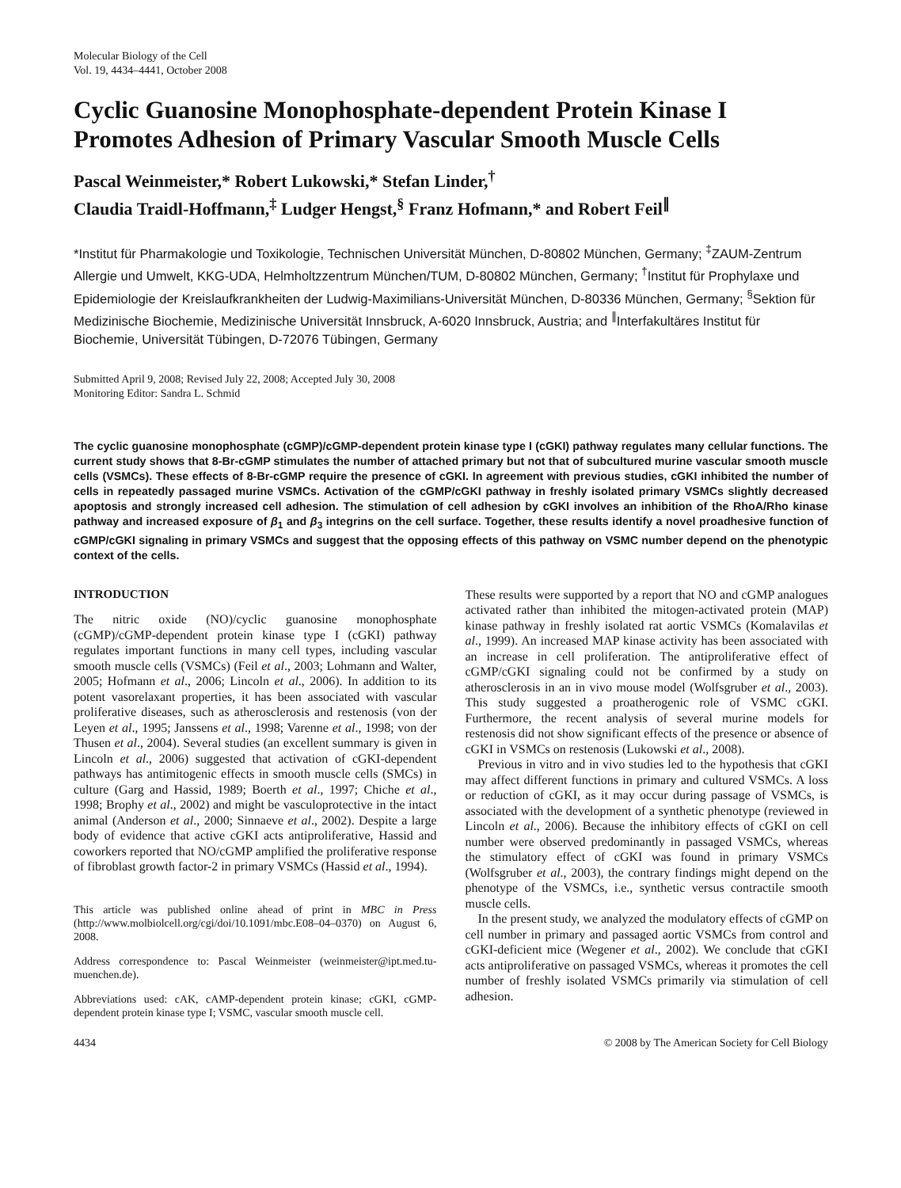Molecular Biology of the Cell
Vol. 19, 4434–4441, October 2008
Cyclic Guanosine Monophosphate-dependent Protein Kinase I Promotes Adhesion of Primary Vascular Smooth Muscle Cells
Pascal Weinmeister,* Robert Lukowski,* Stefan Linder,<sup>†</sup>
Claudia Traidl-Hoffmann,<sup>‡</sup> Ludger Hengst,<sup>§</sup> Franz Hofmann,* and Robert Feil<sup>∥</sup>
*Institut für Pharmakologie und Toxikologie, Technischen Universität München, D-80802 München, Germany; <sup>‡</sup>ZAUM-Zentrum Allergie und Umwelt, KKG-UDA, Helmholtzzentrum München/TUM, D-80802 München, Germany; <sup>†</sup>Institut für Prophylaxe und Epidemiologie der Kreislaufkrankheiten der Ludwig-Maximilians-Universität München, D-80336 München, Germany; <sup>§</sup>Sektion für Medizinische Biochemie, Medizinische Universität Innsbruck, A-6020 Innsbruck, Austria; and <sup>∥</sup>Interfakultäres Institut für Biochemie, Universität Tübingen, D-72076 Tübingen, Germany
Submitted April 9, 2008; Revised July 22, 2008; Accepted July 30, 2008
Monitoring Editor: Sandra L. Schmid
The cyclic guanosine monophosphate (cGMP)/cGMP-dependent protein kinase type I (cGKI) pathway regulates many cellular functions. The current study shows that 8-Br-cGMP stimulates the number of attached primary but not that of subcultured murine vascular smooth muscle cells (VSMCs). These effects of 8-Br-cGMP require the presence of cGKI. In agreement with previous studies, cGKI inhibited the number of cells in repeatedly passaged murine VSMCs. Activation of the cGMP/cGKI pathway in freshly isolated primary VSMCs slightly decreased apoptosis and strongly increased cell adhesion. The stimulation of cell adhesion by cGKI involves an inhibition of the RhoA/Rho kinase pathway and increased exposure of β<sub>1</sub> and β<sub>3</sub> integrins on the cell surface. Together, these results identify a novel proadhesive function of cGMP/cGKI signaling in primary VSMCs and suggest that the opposing effects of this pathway on VSMC number depend on the phenotypic context of the cells.
INTRODUCTION
The nitric oxide (NO)/cyclic guanosine monophosphate (cGMP)/cGMP-dependent protein kinase type I (cGKI) pathway regulates important functions in many cell types, including vascular smooth muscle cells (VSMCs) (Feil et al., 2003; Lohmann and Walter, 2005; Hofmann et al., 2006; Lincoln et al., 2006). In addition to its potent vasorelaxant properties, it has been associated with vascular proliferative diseases, such as atherosclerosis and restenosis (von der Leyen et al., 1995; Janssens et al., 1998; Varenne et al., 1998; von der Thusen et al., 2004). Several studies (an excellent summary is given in Lincoln et al., 2006) suggested that activation of cGKI-dependent pathways has antimitogenic effects in smooth muscle cells (SMCs) in culture (Garg and Hassid, 1989; Boerth et al., 1997; Chiche et al., 1998; Brophy et al., 2002) and might be vasculoprotective in the intact animal (Anderson et al., 2000; Sinnaeve et al., 2002). Despite a large body of evidence that active cGKI acts antiproliferative, Hassid and coworkers reported that NO/cGMP amplified the proliferative response of fibroblast growth factor-2 in primary VSMCs (Hassid et al., 1994).
This article was published online ahead of print in MBC in Press (http://www.molbiolcell.org/cgi/doi/10.1091/mbc.E08–04–0370) on August 6, 2008.
Address correspondence to: Pascal Weinmeister (weinmeister@ipt.med.tu-muenchen.de).
Abbreviations used: cAK, cAMP-dependent protein kinase; cGKI, cGMP-dependent protein kinase type I; VSMC, vascular smooth muscle cell.
These results were supported by a report that NO and cGMP analogues activated rather than inhibited the mitogen-activated protein (MAP) kinase pathway in freshly isolated rat aortic VSMCs (Komalavilas et al., 1999). An increased MAP kinase activity has been associated with an increase in cell proliferation. The antiproliferative effect of cGMP/cGKI signaling could not be confirmed by a study on atherosclerosis in an in vivo mouse model (Wolfsgruber et al., 2003). This study suggested a proatherogenic role of VSMC cGKI. Furthermore, the recent analysis of several murine models for restenosis did not show significant effects of the presence or absence of cGKI in VSMCs on restenosis (Lukowski et al., 2008).
Previous in vitro and in vivo studies led to the hypothesis that cGKI may affect different functions in primary and cultured VSMCs. A loss or reduction of cGKI, as it may occur during passage of VSMCs, is associated with the development of a synthetic phenotype (reviewed in Lincoln et al., 2006). Because the inhibitory effects of cGKI on cell number were observed predominantly in passaged VSMCs, whereas the stimulatory effect of cGKI was found in primary VSMCs (Wolfsgruber et al., 2003), the contrary findings might depend on the phenotype of the VSMCs, i.e., synthetic versus contractile smooth muscle cells.
In the present study, we analyzed the modulatory effects of cGMP on cell number in primary and passaged aortic VSMCs from control and cGKI-deficient mice (Wegener et al., 2002). We conclude that cGKI acts antiproliferative on passaged VSMCs, whereas it promotes the cell number of freshly isolated VSMCs primarily via stimulation of cell adhesion.
4434 © 2008 by The American Society for Cell Biology